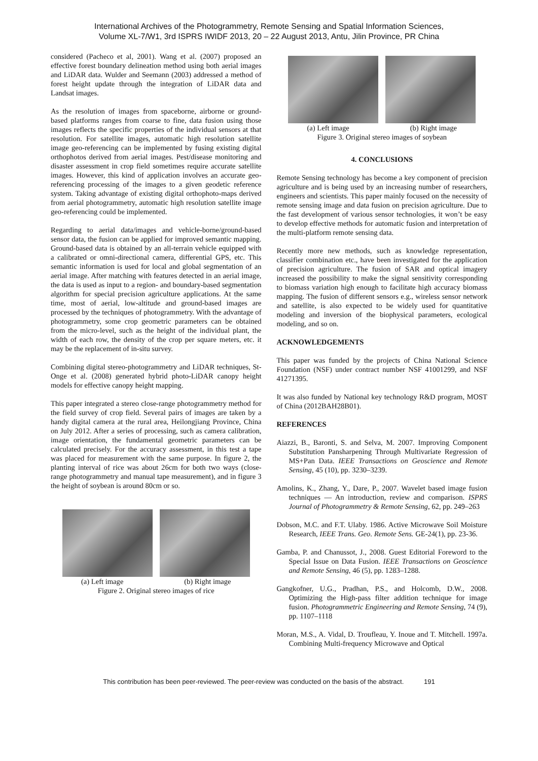International Archives of the Photogrammetry, Remote Sensing and Spatial Information Sciences,
Volume XL-7/W1, 3rd ISPRS IWIDF 2013, 20 – 22 August 2013, Antu, Jilin Province, PR China
considered (Pacheco et al, 2001). Wang et al. (2007) proposed an effective forest boundary delineation method using both aerial images and LiDAR data. Wulder and Seemann (2003) addressed a method of forest height update through the integration of LiDAR data and Landsat images.
As the resolution of images from spaceborne, airborne or ground-based platforms ranges from coarse to fine, data fusion using those images reflects the specific properties of the individual sensors at that resolution. For satellite images, automatic high resolution satellite image geo-referencing can be implemented by fusing existing digital orthophotos derived from aerial images. Pest/disease monitoring and disaster assessment in crop field sometimes require accurate satellite images. However, this kind of application involves an accurate geo-referencing processing of the images to a given geodetic reference system. Taking advantage of existing digital orthophoto-maps derived from aerial photogrammetry, automatic high resolution satellite image geo-referencing could be implemented.
Regarding to aerial data/images and vehicle-borne/ground-based sensor data, the fusion can be applied for improved semantic mapping. Ground-based data is obtained by an all-terrain vehicle equipped with a calibrated or omni-directional camera, differential GPS, etc. This semantic information is used for local and global segmentation of an aerial image. After matching with features detected in an aerial image, the data is used as input to a region- and boundary-based segmentation algorithm for special precision agriculture applications. At the same time, most of aerial, low-altitude and ground-based images are processed by the techniques of photogrammetry. With the advantage of photogrammetry, some crop geometric parameters can be obtained from the micro-level, such as the height of the individual plant, the width of each row, the density of the crop per square meters, etc. it may be the replacement of in-situ survey.
Combining digital stereo-photogrammetry and LiDAR techniques, St-Onge et al. (2008) generated hybrid photo-LiDAR canopy height models for effective canopy height mapping.
This paper integrated a stereo close-range photogrammetry method for the field survey of crop field. Several pairs of images are taken by a handy digital camera at the rural area, Heilongjiang Province, China on July 2012. After a series of processing, such as camera calibration, image orientation, the fundamental geometric parameters can be calculated precisely. For the accuracy assessment, in this test a tape was placed for measurement with the same purpose. In figure 2, the planting interval of rice was about 26cm for both two ways (close-range photogrammetry and manual tape measurement), and in figure 3 the height of soybean is around 80cm or so.
(a) Left image (b) Right image
Figure 2. Original stereo images of rice
(a) Left image (b) Right image
Figure 3. Original stereo images of soybean
4. CONCLUSIONS
Remote Sensing technology has become a key component of precision agriculture and is being used by an increasing number of researchers, engineers and scientists. This paper mainly focused on the necessity of remote sensing image and data fusion on precision agriculture. Due to the fast development of various sensor technologies, it won’t be easy to develop effective methods for automatic fusion and interpretation of the multi-platform remote sensing data.
Recently more new methods, such as knowledge representation, classifier combination etc., have been investigated for the application of precision agriculture. The fusion of SAR and optical imagery increased the possibility to make the signal sensitivity corresponding to biomass variation high enough to facilitate high accuracy biomass mapping. The fusion of different sensors e.g., wireless sensor network and satellite, is also expected to be widely used for quantitative modeling and inversion of the biophysical parameters, ecological modeling, and so on.
ACKNOWLEDGEMENTS
This paper was funded by the projects of China National Science Foundation (NSF) under contract number NSF 41001299, and NSF 41271395.
It was also funded by National key technology R&D program, MOST of China (2012BAH28B01).
REFERENCES
Aiazzi, B., Baronti, S. and Selva, M. 2007. Improving Component Substitution Pansharpening Through Multivariate Regression of MS+Pan Data. IEEE Transactions on Geoscience and Remote Sensing, 45 (10), pp. 3230–3239.
Amolins, K., Zhang, Y., Dare, P., 2007. Wavelet based image fusion techniques — An introduction, review and comparison. ISPRS Journal of Photogrammetry & Remote Sensing, 62, pp. 249–263
Dobson, M.C. and F.T. Ulaby. 1986. Active Microwave Soil Moisture Research, IEEE Trans. Geo. Remote Sens. GE-24(1), pp. 23-36.
Gamba, P. and Chanussot, J., 2008. Guest Editorial Foreword to the Special Issue on Data Fusion. IEEE Transactions on Geoscience and Remote Sensing, 46 (5), pp. 1283–1288.
Gangkofner, U.G., Pradhan, P.S., and Holcomb, D.W., 2008. Optimizing the High-pass filter addition technique for image fusion. Photogrammetric Engineering and Remote Sensing, 74 (9), pp. 1107–1118
Moran, M.S., A. Vidal, D. Troufleau, Y. Inoue and T. Mitchell. 1997a. Combining Multi-frequency Microwave and Optical
This contribution has been peer-reviewed. The peer-review was conducted on the basis of the abstract. 191